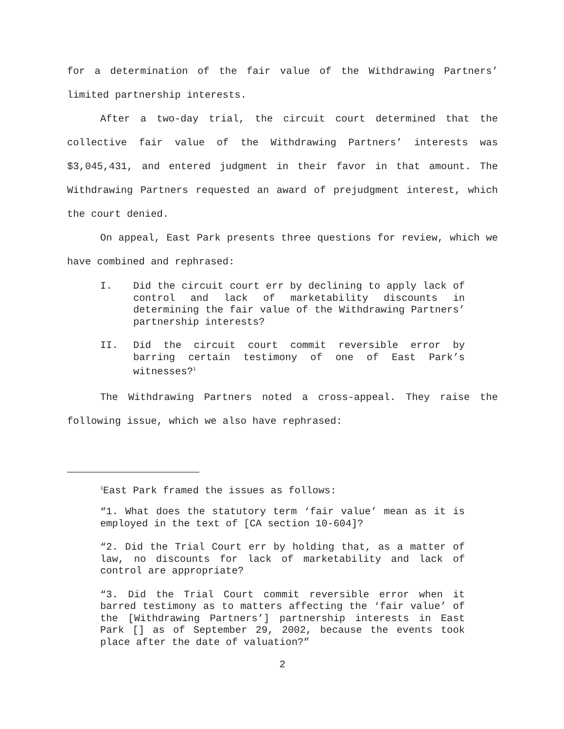for a determination of the fair value of the Withdrawing Partners’ limited partnership interests.
After a two-day trial, the circuit court determined that the collective fair value of the Withdrawing Partners’ interests was $3,045,431, and entered judgment in their favor in that amount. The Withdrawing Partners requested an award of prejudgment interest, which the court denied.
On appeal, East Park presents three questions for review, which we have combined and rephrased:
I. Did the circuit court err by declining to apply lack of control and lack of marketability discounts in determining the fair value of the Withdrawing Partners’ partnership interests?
II. Did the circuit court commit reversible error by barring certain testimony of one of East Park’s witnesses?<sup>1</sup>
The Withdrawing Partners noted a cross-appeal. They raise the following issue, which we also have rephrased:
<sup>1</sup> East Park framed the issues as follows:
“1. What does the statutory term ‘fair value’ mean as it is employed in the text of [CA section 10-604]?
“2. Did the Trial Court err by holding that, as a matter of law, no discounts for lack of marketability and lack of control are appropriate?
“3. Did the Trial Court commit reversible error when it barred testimony as to matters affecting the ‘fair value’ of the [Withdrawing Partners’] partnership interests in East Park [] as of September 29, 2002, because the events took place after the date of valuation?”
2